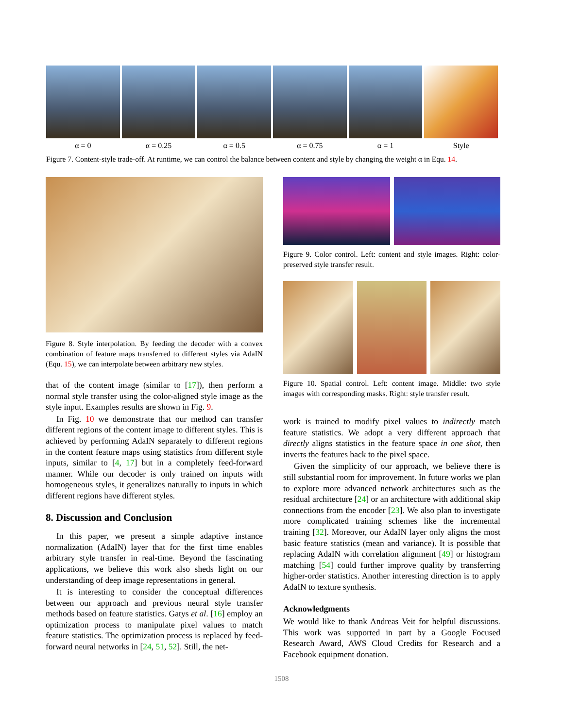α = 0 α = 0.25 α = 0.5 α = 0.75 α = 1 Style
Figure 7. Content-style trade-off. At runtime, we can control the balance between content and style by changing the weight α in Equ. 14.
Figure 8. Style interpolation. By feeding the decoder with a convex combination of feature maps transferred to different styles via AdaIN (Equ. 15), we can interpolate between arbitrary new styles.
that of the content image (similar to [17]), then perform a normal style transfer using the color-aligned style image as the style input. Examples results are shown in Fig. 9.
In Fig. 10 we demonstrate that our method can transfer different regions of the content image to different styles. This is achieved by performing AdaIN separately to different regions in the content feature maps using statistics from different style inputs, similar to [4, 17] but in a completely feed-forward manner. While our decoder is only trained on inputs with homogeneous styles, it generalizes naturally to inputs in which different regions have different styles.
8. Discussion and Conclusion
In this paper, we present a simple adaptive instance normalization (AdaIN) layer that for the first time enables arbitrary style transfer in real-time. Beyond the fascinating applications, we believe this work also sheds light on our understanding of deep image representations in general.
It is interesting to consider the conceptual differences between our approach and previous neural style transfer methods based on feature statistics. Gatys et al. [16] employ an optimization process to manipulate pixel values to match feature statistics. The optimization process is replaced by feed-forward neural networks in [24, 51, 52]. Still, the net-
Figure 9. Color control. Left: content and style images. Right: color-preserved style transfer result.
Figure 10. Spatial control. Left: content image. Middle: two style images with corresponding masks. Right: style transfer result.
work is trained to modify pixel values to indirectly match feature statistics. We adopt a very different approach that directly aligns statistics in the feature space in one shot, then inverts the features back to the pixel space.
Given the simplicity of our approach, we believe there is still substantial room for improvement. In future works we plan to explore more advanced network architectures such as the residual architecture [24] or an architecture with additional skip connections from the encoder [23]. We also plan to investigate more complicated training schemes like the incremental training [32]. Moreover, our AdaIN layer only aligns the most basic feature statistics (mean and variance). It is possible that replacing AdaIN with correlation alignment [49] or histogram matching [54] could further improve quality by transferring higher-order statistics. Another interesting direction is to apply AdaIN to texture synthesis.
Acknowledgments
We would like to thank Andreas Veit for helpful discussions. This work was supported in part by a Google Focused Research Award, AWS Cloud Credits for Research and a Facebook equipment donation.
1508